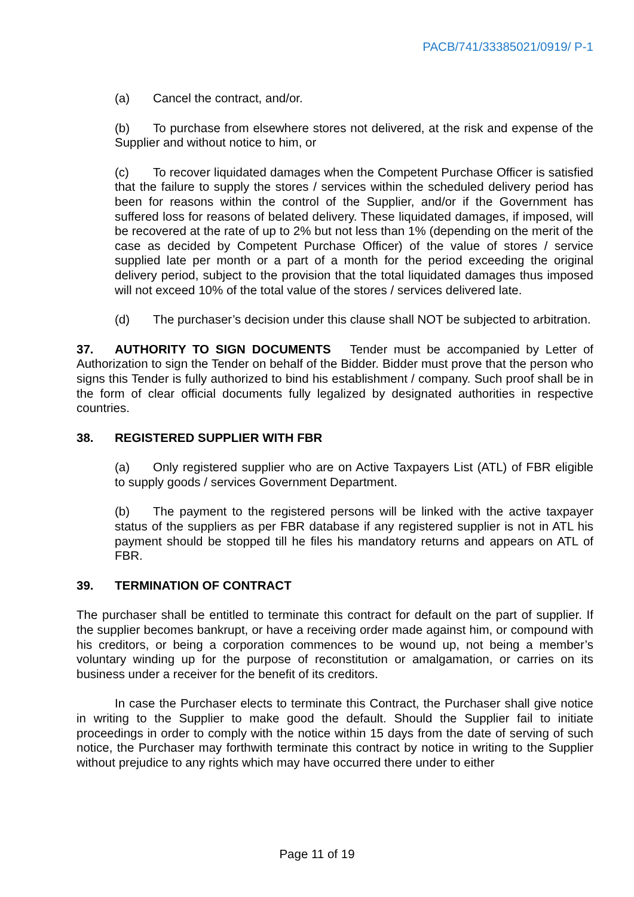PACB/741/33385021/0919/ P-1
(a) Cancel the contract, and/or.
(b) To purchase from elsewhere stores not delivered, at the risk and expense of the Supplier and without notice to him, or
(c) To recover liquidated damages when the Competent Purchase Officer is satisfied that the failure to supply the stores / services within the scheduled delivery period has been for reasons within the control of the Supplier, and/or if the Government has suffered loss for reasons of belated delivery. These liquidated damages, if imposed, will be recovered at the rate of up to 2% but not less than 1% (depending on the merit of the case as decided by Competent Purchase Officer) of the value of stores / service supplied late per month or a part of a month for the period exceeding the original delivery period, subject to the provision that the total liquidated damages thus imposed will not exceed 10% of the total value of the stores / services delivered late.
(d) The purchaser’s decision under this clause shall NOT be subjected to arbitration.
37. AUTHORITY TO SIGN DOCUMENTS Tender must be accompanied by Letter of Authorization to sign the Tender on behalf of the Bidder. Bidder must prove that the person who signs this Tender is fully authorized to bind his establishment / company. Such proof shall be in the form of clear official documents fully legalized by designated authorities in respective countries.
38. REGISTERED SUPPLIER WITH FBR
(a) Only registered supplier who are on Active Taxpayers List (ATL) of FBR eligible to supply goods / services Government Department.
(b) The payment to the registered persons will be linked with the active taxpayer status of the suppliers as per FBR database if any registered supplier is not in ATL his payment should be stopped till he files his mandatory returns and appears on ATL of FBR.
39. TERMINATION OF CONTRACT
The purchaser shall be entitled to terminate this contract for default on the part of supplier. If the supplier becomes bankrupt, or have a receiving order made against him, or compound with his creditors, or being a corporation commences to be wound up, not being a member’s voluntary winding up for the purpose of reconstitution or amalgamation, or carries on its business under a receiver for the benefit of its creditors.
In case the Purchaser elects to terminate this Contract, the Purchaser shall give notice in writing to the Supplier to make good the default. Should the Supplier fail to initiate proceedings in order to comply with the notice within 15 days from the date of serving of such notice, the Purchaser may forthwith terminate this contract by notice in writing to the Supplier without prejudice to any rights which may have occurred there under to either
Page 11 of 19